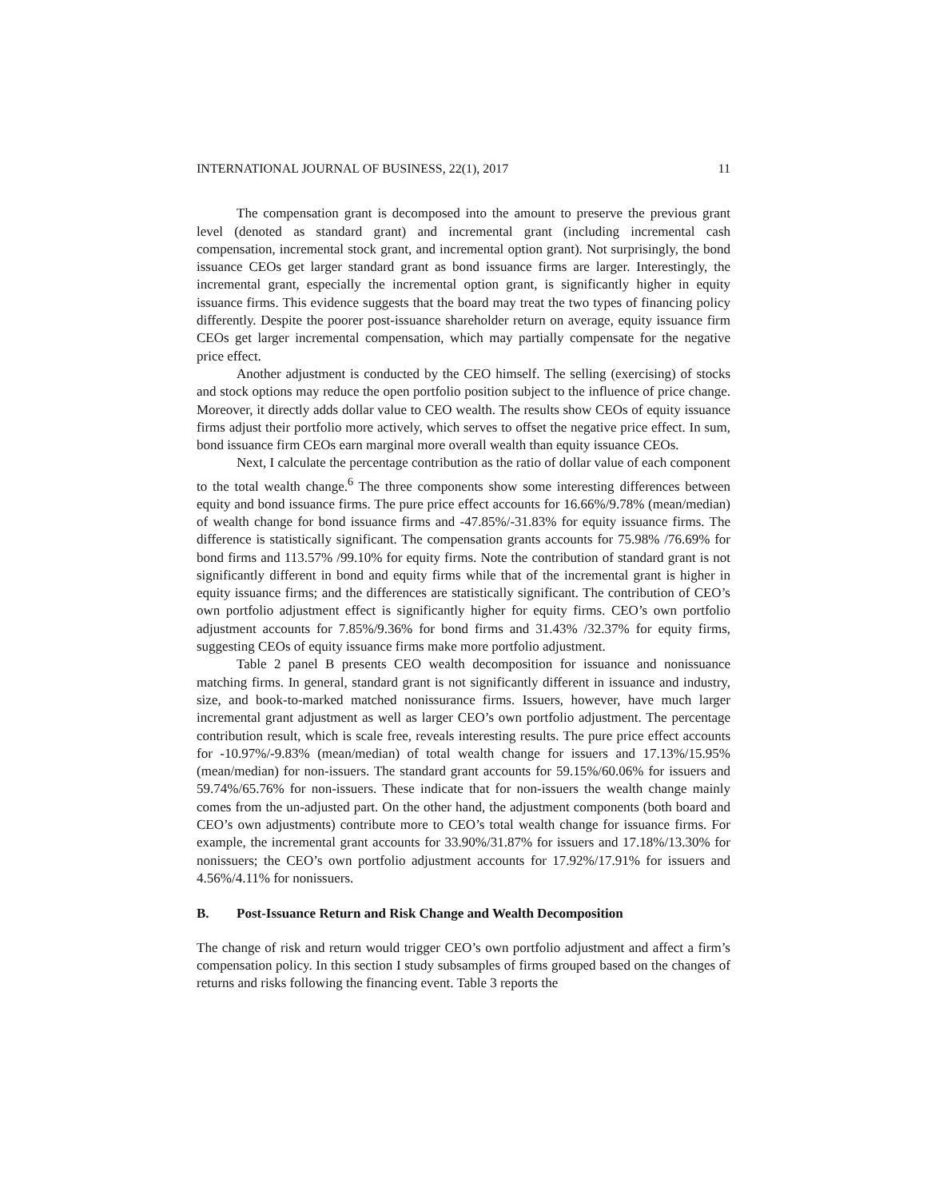INTERNATIONAL JOURNAL OF BUSINESS, 22(1), 2017 11
The compensation grant is decomposed into the amount to preserve the previous grant level (denoted as standard grant) and incremental grant (including incremental cash compensation, incremental stock grant, and incremental option grant). Not surprisingly, the bond issuance CEOs get larger standard grant as bond issuance firms are larger. Interestingly, the incremental grant, especially the incremental option grant, is significantly higher in equity issuance firms. This evidence suggests that the board may treat the two types of financing policy differently. Despite the poorer post-issuance shareholder return on average, equity issuance firm CEOs get larger incremental compensation, which may partially compensate for the negative price effect.
Another adjustment is conducted by the CEO himself. The selling (exercising) of stocks and stock options may reduce the open portfolio position subject to the influence of price change. Moreover, it directly adds dollar value to CEO wealth. The results show CEOs of equity issuance firms adjust their portfolio more actively, which serves to offset the negative price effect. In sum, bond issuance firm CEOs earn marginal more overall wealth than equity issuance CEOs.
Next, I calculate the percentage contribution as the ratio of dollar value of each component to the total wealth change.<sup>6</sup> The three components show some interesting differences between equity and bond issuance firms. The pure price effect accounts for 16.66%/9.78% (mean/median) of wealth change for bond issuance firms and -47.85%/-31.83% for equity issuance firms. The difference is statistically significant. The compensation grants accounts for 75.98% /76.69% for bond firms and 113.57% /99.10% for equity firms. Note the contribution of standard grant is not significantly different in bond and equity firms while that of the incremental grant is higher in equity issuance firms; and the differences are statistically significant. The contribution of CEO’s own portfolio adjustment effect is significantly higher for equity firms. CEO’s own portfolio adjustment accounts for 7.85%/9.36% for bond firms and 31.43% /32.37% for equity firms, suggesting CEOs of equity issuance firms make more portfolio adjustment.
Table 2 panel B presents CEO wealth decomposition for issuance and nonissuance matching firms. In general, standard grant is not significantly different in issuance and industry, size, and book-to-marked matched nonissurance firms. Issuers, however, have much larger incremental grant adjustment as well as larger CEO’s own portfolio adjustment. The percentage contribution result, which is scale free, reveals interesting results. The pure price effect accounts for -10.97%/-9.83% (mean/median) of total wealth change for issuers and 17.13%/15.95% (mean/median) for non-issuers. The standard grant accounts for 59.15%/60.06% for issuers and 59.74%/65.76% for non-issuers. These indicate that for non-issuers the wealth change mainly comes from the un-adjusted part. On the other hand, the adjustment components (both board and CEO’s own adjustments) contribute more to CEO’s total wealth change for issuance firms. For example, the incremental grant accounts for 33.90%/31.87% for issuers and 17.18%/13.30% for nonissuers; the CEO’s own portfolio adjustment accounts for 17.92%/17.91% for issuers and 4.56%/4.11% for nonissuers.
B. Post-Issuance Return and Risk Change and Wealth Decomposition
The change of risk and return would trigger CEO’s own portfolio adjustment and affect a firm’s compensation policy. In this section I study subsamples of firms grouped based on the changes of returns and risks following the financing event. Table 3 reports the